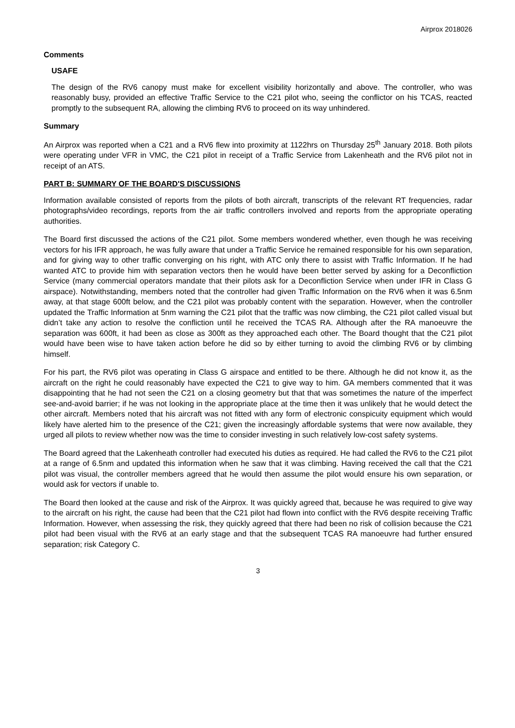Airprox 2018026
Comments
USAFE
The design of the RV6 canopy must make for excellent visibility horizontally and above. The controller, who was reasonably busy, provided an effective Traffic Service to the C21 pilot who, seeing the conflictor on his TCAS, reacted promptly to the subsequent RA, allowing the climbing RV6 to proceed on its way unhindered.
Summary
An Airprox was reported when a C21 and a RV6 flew into proximity at 1122hrs on Thursday 25<sup>th</sup> January 2018. Both pilots were operating under VFR in VMC, the C21 pilot in receipt of a Traffic Service from Lakenheath and the RV6 pilot not in receipt of an ATS.
PART B: SUMMARY OF THE BOARD'S DISCUSSIONS
Information available consisted of reports from the pilots of both aircraft, transcripts of the relevant RT frequencies, radar photographs/video recordings, reports from the air traffic controllers involved and reports from the appropriate operating authorities.
The Board first discussed the actions of the C21 pilot. Some members wondered whether, even though he was receiving vectors for his IFR approach, he was fully aware that under a Traffic Service he remained responsible for his own separation, and for giving way to other traffic converging on his right, with ATC only there to assist with Traffic Information. If he had wanted ATC to provide him with separation vectors then he would have been better served by asking for a Deconfliction Service (many commercial operators mandate that their pilots ask for a Deconfliction Service when under IFR in Class G airspace). Notwithstanding, members noted that the controller had given Traffic Information on the RV6 when it was 6.5nm away, at that stage 600ft below, and the C21 pilot was probably content with the separation. However, when the controller updated the Traffic Information at 5nm warning the C21 pilot that the traffic was now climbing, the C21 pilot called visual but didn’t take any action to resolve the confliction until he received the TCAS RA. Although after the RA manoeuvre the separation was 600ft, it had been as close as 300ft as they approached each other. The Board thought that the C21 pilot would have been wise to have taken action before he did so by either turning to avoid the climbing RV6 or by climbing himself.
For his part, the RV6 pilot was operating in Class G airspace and entitled to be there. Although he did not know it, as the aircraft on the right he could reasonably have expected the C21 to give way to him. GA members commented that it was disappointing that he had not seen the C21 on a closing geometry but that that was sometimes the nature of the imperfect see-and-avoid barrier; if he was not looking in the appropriate place at the time then it was unlikely that he would detect the other aircraft. Members noted that his aircraft was not fitted with any form of electronic conspicuity equipment which would likely have alerted him to the presence of the C21; given the increasingly affordable systems that were now available, they urged all pilots to review whether now was the time to consider investing in such relatively low-cost safety systems.
The Board agreed that the Lakenheath controller had executed his duties as required. He had called the RV6 to the C21 pilot at a range of 6.5nm and updated this information when he saw that it was climbing. Having received the call that the C21 pilot was visual, the controller members agreed that he would then assume the pilot would ensure his own separation, or would ask for vectors if unable to.
The Board then looked at the cause and risk of the Airprox. It was quickly agreed that, because he was required to give way to the aircraft on his right, the cause had been that the C21 pilot had flown into conflict with the RV6 despite receiving Traffic Information. However, when assessing the risk, they quickly agreed that there had been no risk of collision because the C21 pilot had been visual with the RV6 at an early stage and that the subsequent TCAS RA manoeuvre had further ensured separation; risk Category C.
3